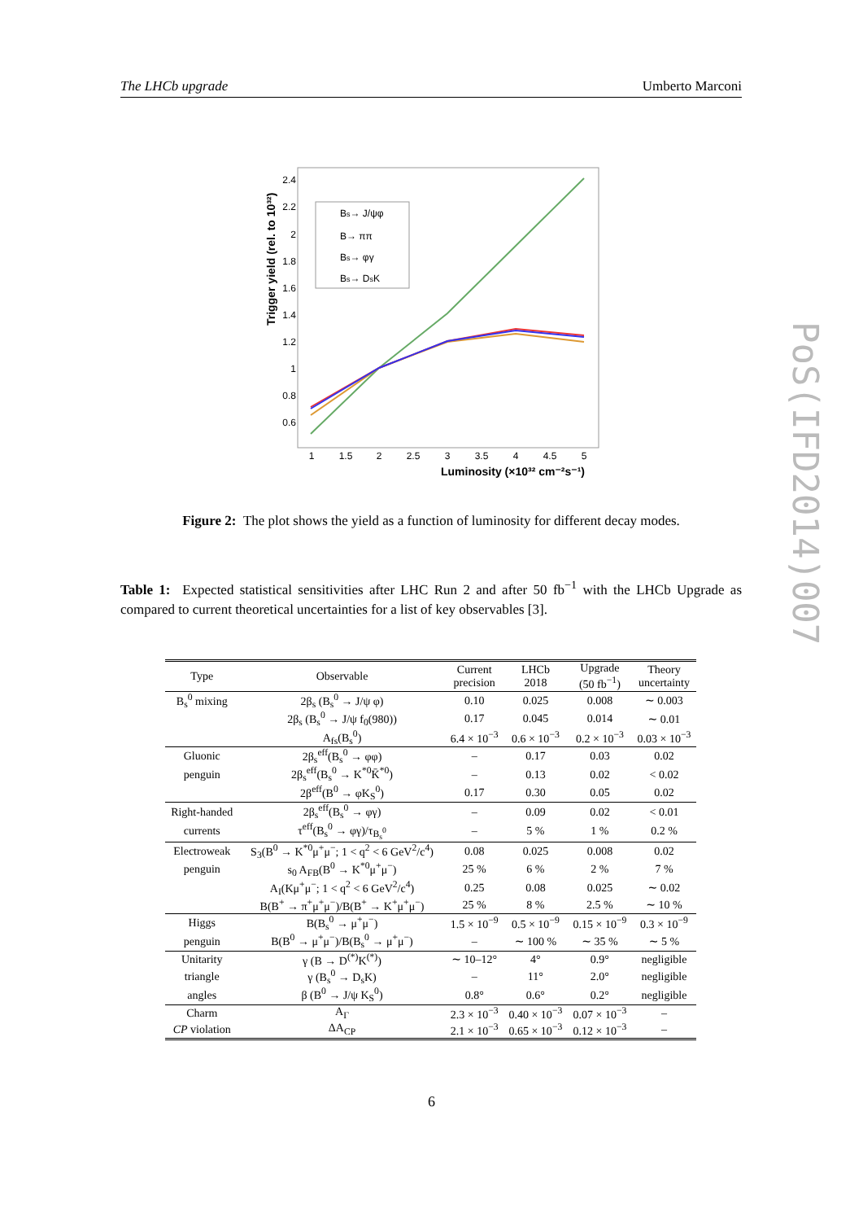The LHCb upgrade Umberto Marconi
PoS(IFD2014)007
Trigger yield (rel. to 10³²)
2.4
2.2
2
1.8
1.6
1.4
1.2
1
0.8
0.6
1
1.5
2
2.5
3
3.5
4
4.5
5
Luminosity (×10³² cm⁻²s⁻¹)
Bs→ J/ψφ
B→ ππ
Bs→ φγ
Bs→ DsK
Figure 2: The plot shows the yield as a function of luminosity for different decay modes.
Table 1: Expected statistical sensitivities after LHC Run 2 and after 50 fb<sup>−1</sup> with the LHCb Upgrade as compared to current theoretical uncertainties for a list of key observables [3].
| Type | Observable | Current precision | LHCb 2018 | Upgrade (50 fb<sup>−1</sup>) | Theory uncertainty |
| --- | --- | --- | --- | --- | --- |
| B<sub>s</sub><sup>0</sup> mixing | 2β<sub>s</sub> (B<sub>s</sub><sup>0</sup> → J/ψ φ) | 0.10 | 0.025 | 0.008 | ∼ 0.003 |
| | 2β<sub>s</sub> (B<sub>s</sub><sup>0</sup> → J/ψ f<sub>0</sub>(980)) | 0.17 | 0.045 | 0.014 | ∼ 0.01 |
| | A<sub>fs</sub>(B<sub>s</sub><sup>0</sup>) | 6.4 × 10<sup>−3</sup> | 0.6 × 10<sup>−3</sup> | 0.2 × 10<sup>−3</sup> | 0.03 × 10<sup>−3</sup> |
| Gluonic | 2β<sub>s</sub><sup>eff</sup>(B<sub>s</sub><sup>0</sup> → φφ) | – | 0.17 | 0.03 | 0.02 |
| penguin | 2β<sub>s</sub><sup>eff</sup>(B<sub>s</sub><sup>0</sup> → K<sup>*0</sup>K̄<sup>*0</sup>) | – | 0.13 | 0.02 | < 0.02 |
| | 2β<sup>eff</sup>(B<sup>0</sup> → φK<sub>S</sub><sup>0</sup>) | 0.17 | 0.30 | 0.05 | 0.02 |
| Right-handed | 2β<sub>s</sub><sup>eff</sup>(B<sub>s</sub><sup>0</sup> → φγ) | – | 0.09 | 0.02 | < 0.01 |
| currents | τ<sup>eff</sup>(B<sub>s</sub><sup>0</sup> → φγ)/τ<sub>B<sub>s</sub><sup>0</sup></sub> | – | 5 % | 1 % | 0.2 % |
| Electroweak | S<sub>3</sub>(B<sup>0</sup> → K<sup>*0</sup>μ<sup>+</sup>μ<sup>−</sup>; 1 < q<sup>2</sup> < 6 GeV<sup>2</sup>/c<sup>4</sup>) | 0.08 | 0.025 | 0.008 | 0.02 |
| penguin | s<sub>0</sub> A<sub>FB</sub>(B<sup>0</sup> → K<sup>*0</sup>μ<sup>+</sup>μ<sup>−</sup>) | 25 % | 6 % | 2 % | 7 % |
| | A<sub>I</sub>(Kμ<sup>+</sup>μ<sup>−</sup>; 1 < q<sup>2</sup> < 6 GeV<sup>2</sup>/c<sup>4</sup>) | 0.25 | 0.08 | 0.025 | ∼ 0.02 |
| | B(B<sup>+</sup> → π<sup>+</sup>μ<sup>+</sup>μ<sup>−</sup>)/B(B<sup>+</sup> → K<sup>+</sup>μ<sup>+</sup>μ<sup>−</sup>) | 25 % | 8 % | 2.5 % | ∼ 10 % |
| Higgs | B(B<sub>s</sub><sup>0</sup> → μ<sup>+</sup>μ<sup>−</sup>) | 1.5 × 10<sup>−9</sup> | 0.5 × 10<sup>−9</sup> | 0.15 × 10<sup>−9</sup> | 0.3 × 10<sup>−9</sup> |
| penguin | B(B<sup>0</sup> → μ<sup>+</sup>μ<sup>−</sup>)/B(B<sub>s</sub><sup>0</sup> → μ<sup>+</sup>μ<sup>−</sup>) | – | ∼ 100 % | ∼ 35 % | ∼ 5 % |
| Unitarity | γ (B → D<sup>(*)</sup>K<sup>(*)</sup>) | ∼ 10–12° | 4° | 0.9° | negligible |
| triangle | γ (B<sub>s</sub><sup>0</sup> → D<sub>s</sub>K) | – | 11° | 2.0° | negligible |
| angles | β (B<sup>0</sup> → J/ψ K<sub>S</sub><sup>0</sup>) | 0.8° | 0.6° | 0.2° | negligible |
| Charm | A<sub>Γ</sub> | 2.3 × 10<sup>−3</sup> | 0.40 × 10<sup>−3</sup> | 0.07 × 10<sup>−3</sup> | – |
| CP violation | ΔA<sub>CP</sub> | 2.1 × 10<sup>−3</sup> | 0.65 × 10<sup>−3</sup> | 0.12 × 10<sup>−3</sup> | – |
6